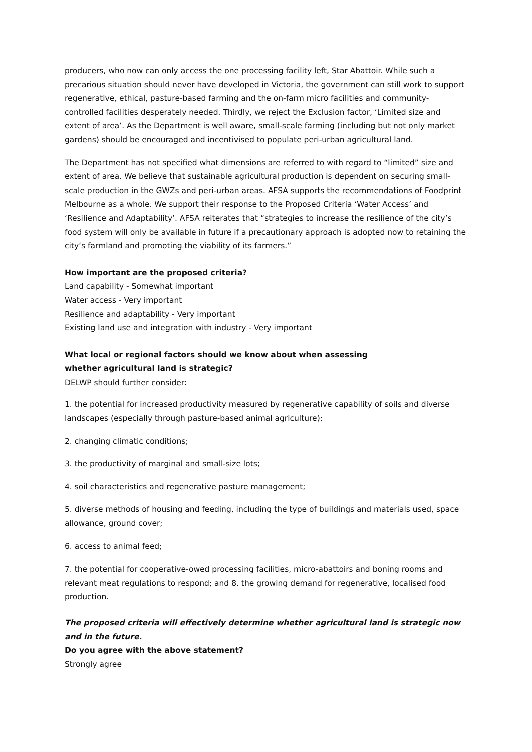producers, who now can only access the one processing facility left, Star Abattoir. While such a precarious situation should never have developed in Victoria, the government can still work to support regenerative, ethical, pasture-based farming and the on-farm micro facilities and community-controlled facilities desperately needed. Thirdly, we reject the Exclusion factor, ‘Limited size and extent of area’. As the Department is well aware, small-scale farming (including but not only market gardens) should be encouraged and incentivised to populate peri-urban agricultural land.
The Department has not specified what dimensions are referred to with regard to “limited” size and extent of area. We believe that sustainable agricultural production is dependent on securing small-scale production in the GWZs and peri-urban areas. AFSA supports the recommendations of Foodprint Melbourne as a whole. We support their response to the Proposed Criteria ‘Water Access’ and ‘Resilience and Adaptability’. AFSA reiterates that “strategies to increase the resilience of the city’s food system will only be available in future if a precautionary approach is adopted now to retaining the city’s farmland and promoting the viability of its farmers.”
How important are the proposed criteria?
Land capability - Somewhat important
Water access - Very important
Resilience and adaptability - Very important
Existing land use and integration with industry - Very important
What local or regional factors should we know about when assessing
whether agricultural land is strategic?
DELWP should further consider:
1. the potential for increased productivity measured by regenerative capability of soils and diverse landscapes (especially through pasture-based animal agriculture);
2. changing climatic conditions;
3. the productivity of marginal and small-size lots;
4. soil characteristics and regenerative pasture management;
5. diverse methods of housing and feeding, including the type of buildings and materials used, space allowance, ground cover;
6. access to animal feed;
7. the potential for cooperative-owed processing facilities, micro-abattoirs and boning rooms and relevant meat regulations to respond; and 8. the growing demand for regenerative, localised food production.
The proposed criteria will effectively determine whether agricultural land is strategic now and in the future.
Do you agree with the above statement?
Strongly agree